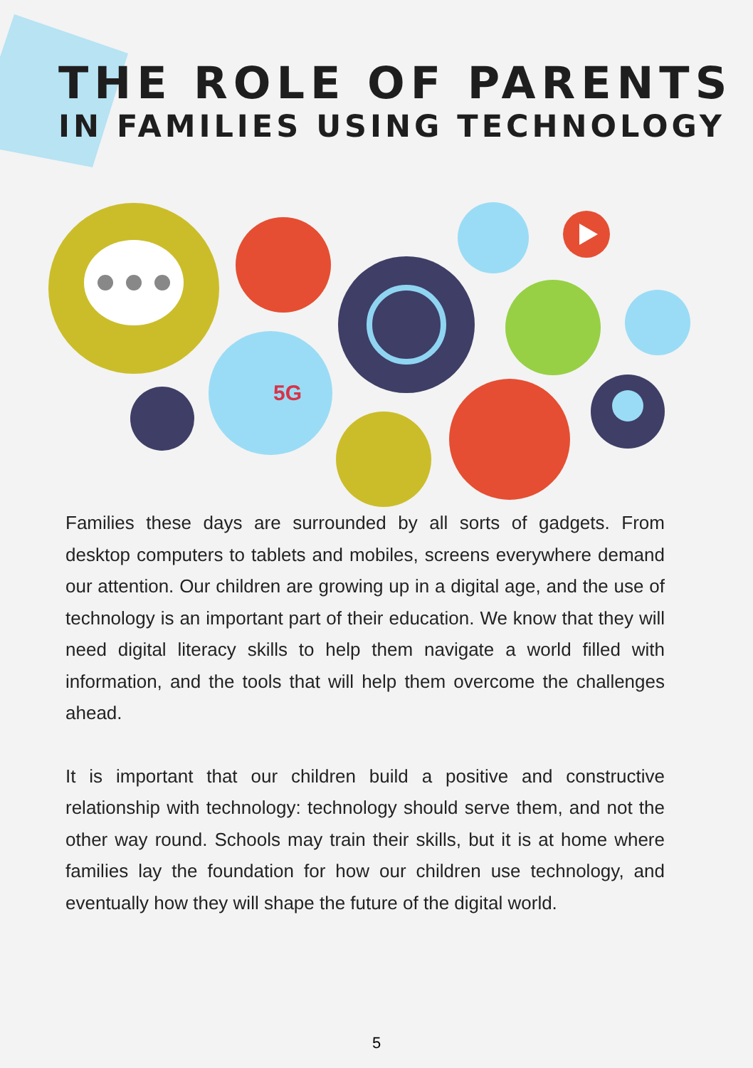THE ROLE OF PARENTS
IN FAMILIES USING TECHNOLOGY
5G
Families these days are surrounded by all sorts of gadgets. From desktop computers to tablets and mobiles, screens everywhere demand our attention. Our children are growing up in a digital age, and the use of technology is an important part of their education. We know that they will need digital literacy skills to help them navigate a world filled with information, and the tools that will help them overcome the challenges ahead.
It is important that our children build a positive and constructive relationship with technology: technology should serve them, and not the other way round. Schools may train their skills, but it is at home where families lay the foundation for how our children use technology, and eventually how they will shape the future of the digital world.
5